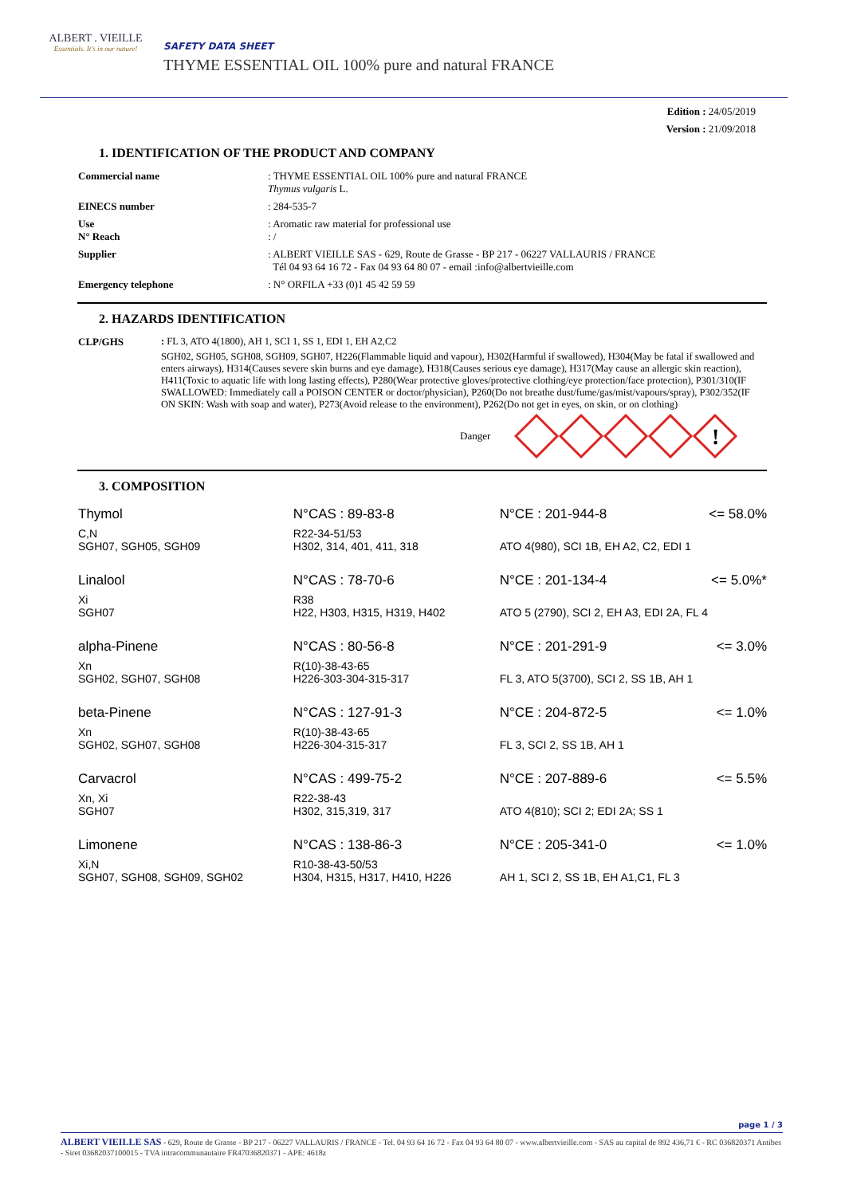ALBERT . VIEILLE
Essentials. It's in our nature!
SAFETY DATA SHEET
THYME ESSENTIAL OIL 100% pure and natural FRANCE
Edition : 24/05/2019
Version : 21/09/2018
1. IDENTIFICATION OF THE PRODUCT AND COMPANY
Commercial name
: THYME ESSENTIAL OIL 100% pure and natural FRANCE
Thymus vulgaris L.
EINECS number
: 284-535-7
Use
N° Reach
: Aromatic raw material for professional use
: /
Supplier
: ALBERT VIEILLE SAS - 629, Route de Grasse - BP 217 - 06227 VALLAURIS / FRANCE
Tél 04 93 64 16 72 - Fax 04 93 64 80 07 - email :info@albertvieille.com
Emergency telephone
: N° ORFILA +33 (0)1 45 42 59 59
2. HAZARDS IDENTIFICATION
CLP/GHS : FL 3, ATO 4(1800), AH 1, SCI 1, SS 1, EDI 1, EH A2,C2
SGH02, SGH05, SGH08, SGH09, SGH07, H226(Flammable liquid and vapour), H302(Harmful if swallowed), H304(May be fatal if swallowed and enters airways), H314(Causes severe skin burns and eye damage), H318(Causes serious eye damage), H317(May cause an allergic skin reaction), H411(Toxic to aquatic life with long lasting effects), P280(Wear protective gloves/protective clothing/eye protection/face protection), P301/310(IF SWALLOWED: Immediately call a POISON CENTER or doctor/physician), P260(Do not breathe dust/fume/gas/mist/vapours/spray), P302/352(IF ON SKIN: Wash with soap and water), P273(Avoid release to the environment), P262(Do not get in eyes, on skin, or on clothing)
Danger
!
3. COMPOSITION
| Thymol | N°CAS : 89-83-8 | N°CE : 201-944-8 | <= 58.0% |
| C,N SGH07, SGH05, SGH09 | R22-34-51/53 H302, 314, 401, 411, 318 | ATO 4(980), SCI 1B, EH A2, C2, EDI 1 | |
| Linalool | N°CAS : 78-70-6 | N°CE : 201-134-4 | <= 5.0%* |
| Xi SGH07 | R38 H22, H303, H315, H319, H402 | ATO 5 (2790), SCI 2, EH A3, EDI 2A, FL 4 | |
| alpha-Pinene | N°CAS : 80-56-8 | N°CE : 201-291-9 | <= 3.0% |
| Xn SGH02, SGH07, SGH08 | R(10)-38-43-65 H226-303-304-315-317 | FL 3, ATO 5(3700), SCI 2, SS 1B, AH 1 | |
| beta-Pinene | N°CAS : 127-91-3 | N°CE : 204-872-5 | <= 1.0% |
| Xn SGH02, SGH07, SGH08 | R(10)-38-43-65 H226-304-315-317 | FL 3, SCI 2, SS 1B, AH 1 | |
| Carvacrol | N°CAS : 499-75-2 | N°CE : 207-889-6 | <= 5.5% |
| Xn, Xi SGH07 | R22-38-43 H302, 315,319, 317 | ATO 4(810); SCI 2; EDI 2A; SS 1 | |
| Limonene | N°CAS : 138-86-3 | N°CE : 205-341-0 | <= 1.0% |
| Xi,N SGH07, SGH08, SGH09, SGH02 | R10-38-43-50/53 H304, H315, H317, H410, H226 | AH 1, SCI 2, SS 1B, EH A1,C1, FL 3 | |
page 1 / 3
ALBERT VIEILLE SAS - 629, Route de Grasse - BP 217 - 06227 VALLAURIS / FRANCE - Tel. 04 93 64 16 72 - Fax 04 93 64 80 07 - www.albertvieille.com - SAS au capital de 892 436,71 € - RC 036820371 Antibes - Siret 03682037100015 - TVA intracommunautaire FR47036820371 - APE: 4618z